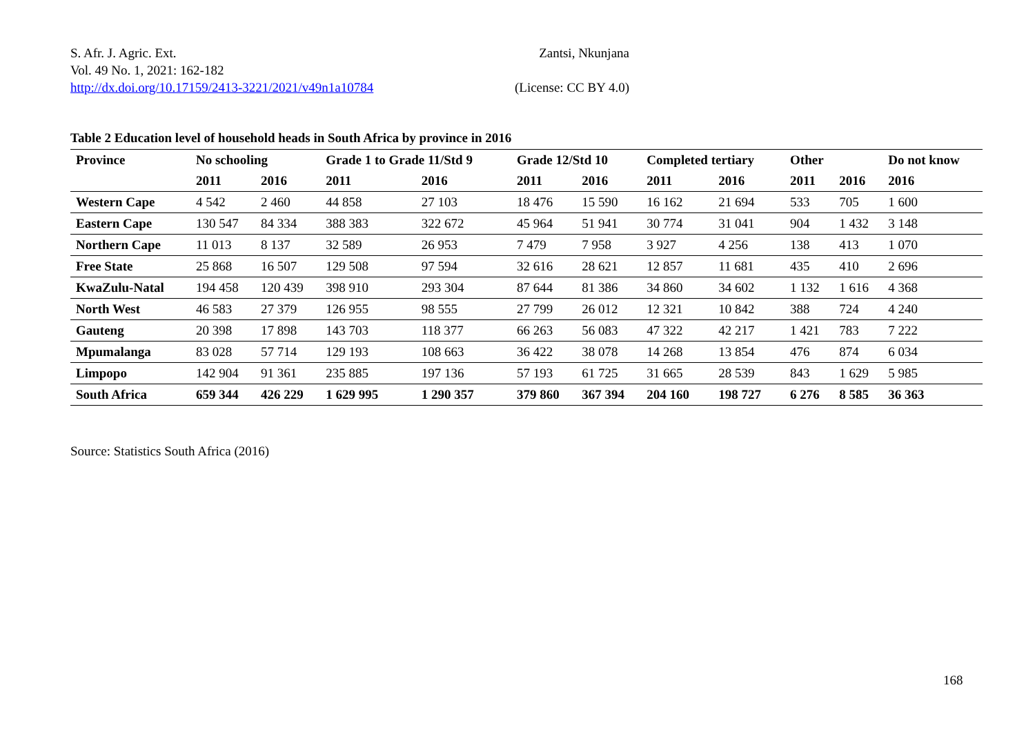S. Afr. J. Agric. Ext. Zantsi, Nkunjana
Vol. 49 No. 1, 2021: 162-182
http://dx.doi.org/10.17159/2413-3221/2021/v49n1a10784 (License: CC BY 4.0)
Table 2 Education level of household heads in South Africa by province in 2016
| Province | No schooling | | Grade 1 to Grade 11/Std 9 | | Grade 12/Std 10 | | Completed tertiary | | Other | | Do not know |
| --- | --- | --- | --- | --- | --- | --- | --- | --- | --- | --- | --- |
| | 2011 | 2016 | 2011 | 2016 | 2011 | 2016 | 2011 | 2016 | 2011 | 2016 | 2016 |
| Western Cape | 4 542 | 2 460 | 44 858 | 27 103 | 18 476 | 15 590 | 16 162 | 21 694 | 533 | 705 | 1 600 |
| Eastern Cape | 130 547 | 84 334 | 388 383 | 322 672 | 45 964 | 51 941 | 30 774 | 31 041 | 904 | 1 432 | 3 148 |
| Northern Cape | 11 013 | 8 137 | 32 589 | 26 953 | 7 479 | 7 958 | 3 927 | 4 256 | 138 | 413 | 1 070 |
| Free State | 25 868 | 16 507 | 129 508 | 97 594 | 32 616 | 28 621 | 12 857 | 11 681 | 435 | 410 | 2 696 |
| KwaZulu-Natal | 194 458 | 120 439 | 398 910 | 293 304 | 87 644 | 81 386 | 34 860 | 34 602 | 1 132 | 1 616 | 4 368 |
| North West | 46 583 | 27 379 | 126 955 | 98 555 | 27 799 | 26 012 | 12 321 | 10 842 | 388 | 724 | 4 240 |
| Gauteng | 20 398 | 17 898 | 143 703 | 118 377 | 66 263 | 56 083 | 47 322 | 42 217 | 1 421 | 783 | 7 222 |
| Mpumalanga | 83 028 | 57 714 | 129 193 | 108 663 | 36 422 | 38 078 | 14 268 | 13 854 | 476 | 874 | 6 034 |
| Limpopo | 142 904 | 91 361 | 235 885 | 197 136 | 57 193 | 61 725 | 31 665 | 28 539 | 843 | 1 629 | 5 985 |
| South Africa | 659 344 | 426 229 | 1 629 995 | 1 290 357 | 379 860 | 367 394 | 204 160 | 198 727 | 6 276 | 8 585 | 36 363 |
Source: Statistics South Africa (2016)
168